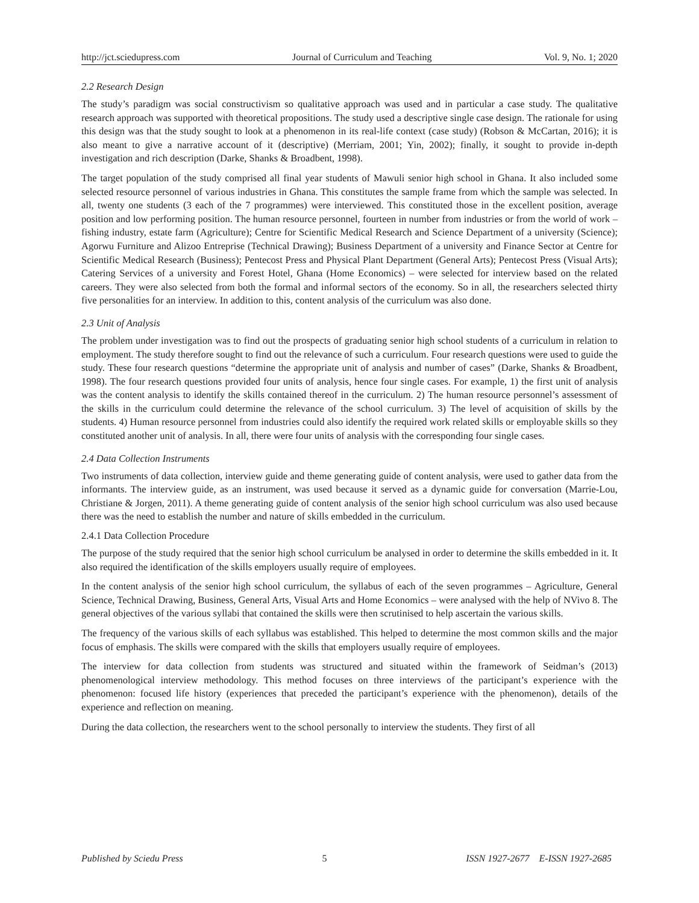http://jct.sciedupress.com Journal of Curriculum and Teaching Vol. 9, No. 1; 2020
2.2 Research Design
The study’s paradigm was social constructivism so qualitative approach was used and in particular a case study. The qualitative research approach was supported with theoretical propositions. The study used a descriptive single case design. The rationale for using this design was that the study sought to look at a phenomenon in its real-life context (case study) (Robson & McCartan, 2016); it is also meant to give a narrative account of it (descriptive) (Merriam, 2001; Yin, 2002); finally, it sought to provide in-depth investigation and rich description (Darke, Shanks & Broadbent, 1998).
The target population of the study comprised all final year students of Mawuli senior high school in Ghana. It also included some selected resource personnel of various industries in Ghana. This constitutes the sample frame from which the sample was selected. In all, twenty one students (3 each of the 7 programmes) were interviewed. This constituted those in the excellent position, average position and low performing position. The human resource personnel, fourteen in number from industries or from the world of work – fishing industry, estate farm (Agriculture); Centre for Scientific Medical Research and Science Department of a university (Science); Agorwu Furniture and Alizoo Entreprise (Technical Drawing); Business Department of a university and Finance Sector at Centre for Scientific Medical Research (Business); Pentecost Press and Physical Plant Department (General Arts); Pentecost Press (Visual Arts); Catering Services of a university and Forest Hotel, Ghana (Home Economics) – were selected for interview based on the related careers. They were also selected from both the formal and informal sectors of the economy. So in all, the researchers selected thirty five personalities for an interview. In addition to this, content analysis of the curriculum was also done.
2.3 Unit of Analysis
The problem under investigation was to find out the prospects of graduating senior high school students of a curriculum in relation to employment. The study therefore sought to find out the relevance of such a curriculum. Four research questions were used to guide the study. These four research questions “determine the appropriate unit of analysis and number of cases” (Darke, Shanks & Broadbent, 1998). The four research questions provided four units of analysis, hence four single cases. For example, 1) the first unit of analysis was the content analysis to identify the skills contained thereof in the curriculum. 2) The human resource personnel’s assessment of the skills in the curriculum could determine the relevance of the school curriculum. 3) The level of acquisition of skills by the students. 4) Human resource personnel from industries could also identify the required work related skills or employable skills so they constituted another unit of analysis. In all, there were four units of analysis with the corresponding four single cases.
2.4 Data Collection Instruments
Two instruments of data collection, interview guide and theme generating guide of content analysis, were used to gather data from the informants. The interview guide, as an instrument, was used because it served as a dynamic guide for conversation (Marrie-Lou, Christiane & Jorgen, 2011). A theme generating guide of content analysis of the senior high school curriculum was also used because there was the need to establish the number and nature of skills embedded in the curriculum.
2.4.1 Data Collection Procedure
The purpose of the study required that the senior high school curriculum be analysed in order to determine the skills embedded in it. It also required the identification of the skills employers usually require of employees.
In the content analysis of the senior high school curriculum, the syllabus of each of the seven programmes – Agriculture, General Science, Technical Drawing, Business, General Arts, Visual Arts and Home Economics – were analysed with the help of NVivo 8. The general objectives of the various syllabi that contained the skills were then scrutinised to help ascertain the various skills.
The frequency of the various skills of each syllabus was established. This helped to determine the most common skills and the major focus of emphasis. The skills were compared with the skills that employers usually require of employees.
The interview for data collection from students was structured and situated within the framework of Seidman’s (2013) phenomenological interview methodology. This method focuses on three interviews of the participant’s experience with the phenomenon: focused life history (experiences that preceded the participant’s experience with the phenomenon), details of the experience and reflection on meaning.
During the data collection, the researchers went to the school personally to interview the students. They first of all
Published by Sciedu Press 5 ISSN 1927-2677 E-ISSN 1927-2685